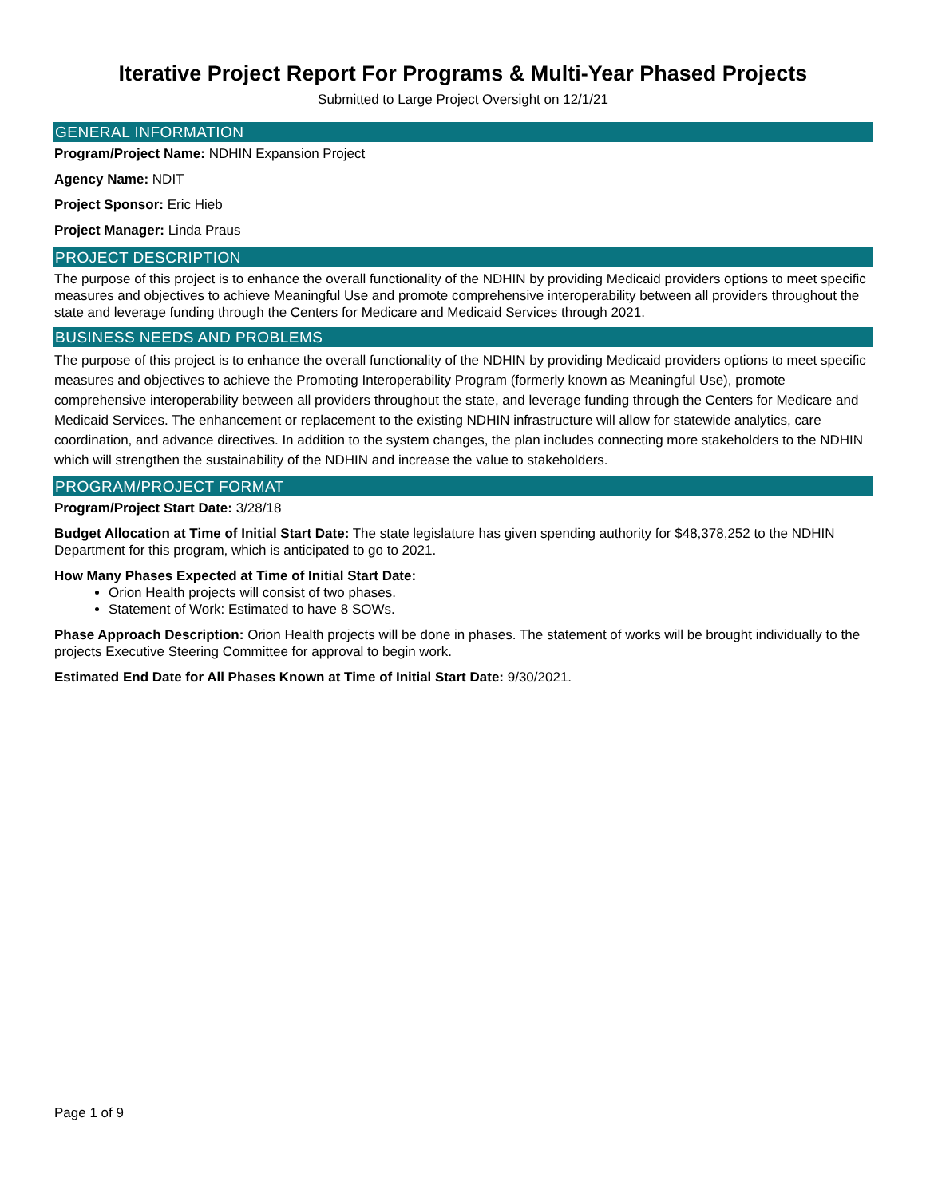Iterative Project Report For Programs & Multi-Year Phased Projects
Submitted to Large Project Oversight on 12/1/21
GENERAL INFORMATION
Program/Project Name: NDHIN Expansion Project
Agency Name: NDIT
Project Sponsor: Eric Hieb
Project Manager: Linda Praus
PROJECT DESCRIPTION
The purpose of this project is to enhance the overall functionality of the NDHIN by providing Medicaid providers options to meet specific measures and objectives to achieve Meaningful Use and promote comprehensive interoperability between all providers throughout the state and leverage funding through the Centers for Medicare and Medicaid Services through 2021.
BUSINESS NEEDS AND PROBLEMS
The purpose of this project is to enhance the overall functionality of the NDHIN by providing Medicaid providers options to meet specific measures and objectives to achieve the Promoting Interoperability Program (formerly known as Meaningful Use), promote comprehensive interoperability between all providers throughout the state, and leverage funding through the Centers for Medicare and Medicaid Services. The enhancement or replacement to the existing NDHIN infrastructure will allow for statewide analytics, care coordination, and advance directives. In addition to the system changes, the plan includes connecting more stakeholders to the NDHIN which will strengthen the sustainability of the NDHIN and increase the value to stakeholders.
PROGRAM/PROJECT FORMAT
Program/Project Start Date: 3/28/18
Budget Allocation at Time of Initial Start Date: The state legislature has given spending authority for $48,378,252 to the NDHIN Department for this program, which is anticipated to go to 2021.
How Many Phases Expected at Time of Initial Start Date:
Orion Health projects will consist of two phases.
Statement of Work: Estimated to have 8 SOWs.
Phase Approach Description: Orion Health projects will be done in phases. The statement of works will be brought individually to the projects Executive Steering Committee for approval to begin work.
Estimated End Date for All Phases Known at Time of Initial Start Date: 9/30/2021.
Page 1 of 9